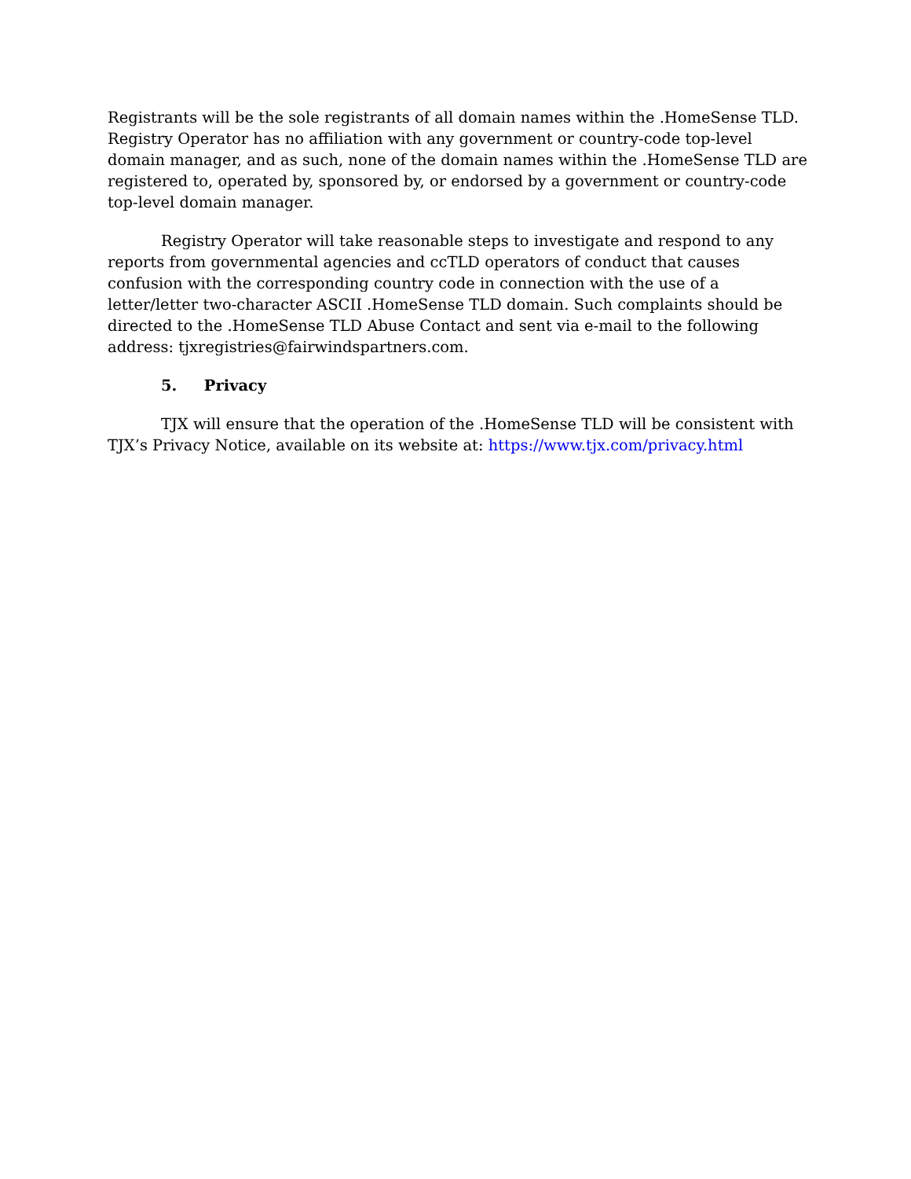Registrants will be the sole registrants of all domain names within the .HomeSense TLD. Registry Operator has no affiliation with any government or country-code top-level domain manager, and as such, none of the domain names within the .HomeSense TLD are registered to, operated by, sponsored by, or endorsed by a government or country-code top-level domain manager.
Registry Operator will take reasonable steps to investigate and respond to any reports from governmental agencies and ccTLD operators of conduct that causes confusion with the corresponding country code in connection with the use of a letter/letter two-character ASCII .HomeSense TLD domain. Such complaints should be directed to the .HomeSense TLD Abuse Contact and sent via e-mail to the following address: tjxregistries@fairwindspartners.com.
5. Privacy
TJX will ensure that the operation of the .HomeSense TLD will be consistent with TJX’s Privacy Notice, available on its website at: https://www.tjx.com/privacy.html